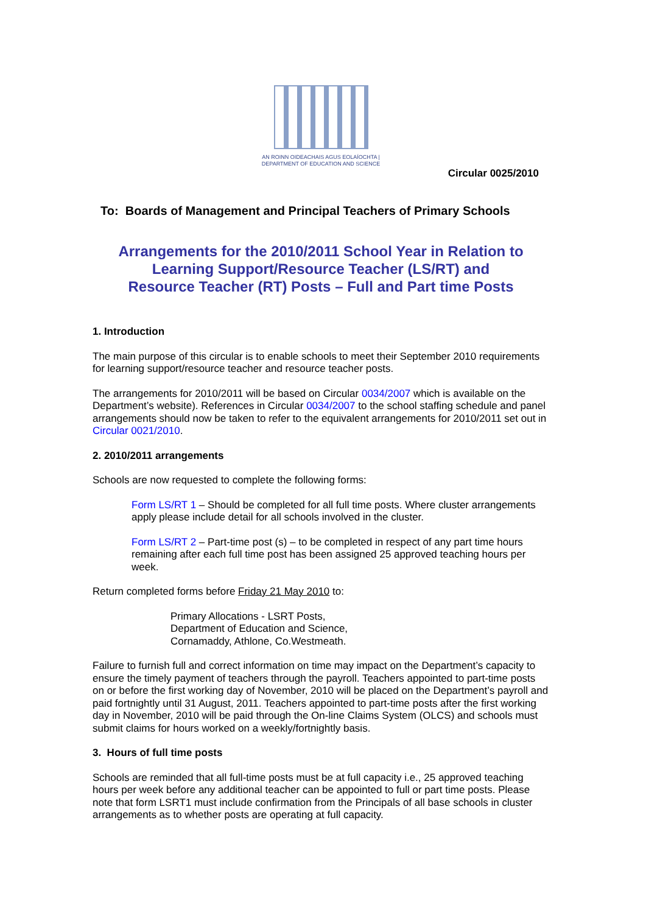AN ROINN OIDEACHAIS AGUS EOLAÍOCHTA | DEPARTMENT OF EDUCATION AND SCIENCE
Circular 0025/2010
To: Boards of Management and Principal Teachers of Primary Schools
Arrangements for the 2010/2011 School Year in Relation to
Learning Support/Resource Teacher (LS/RT) and
Resource Teacher (RT) Posts – Full and Part time Posts
1. Introduction
The main purpose of this circular is to enable schools to meet their September 2010 requirements for learning support/resource teacher and resource teacher posts.
The arrangements for 2010/2011 will be based on Circular 0034/2007 which is available on the Department’s website). References in Circular 0034/2007 to the school staffing schedule and panel arrangements should now be taken to refer to the equivalent arrangements for 2010/2011 set out in Circular 0021/2010.
2. 2010/2011 arrangements
Schools are now requested to complete the following forms:
Form LS/RT 1 – Should be completed for all full time posts. Where cluster arrangements apply please include detail for all schools involved in the cluster.
Form LS/RT 2 – Part-time post (s) – to be completed in respect of any part time hours remaining after each full time post has been assigned 25 approved teaching hours per week.
Return completed forms before Friday 21 May 2010 to:
Primary Allocations - LSRT Posts,
Department of Education and Science,
Cornamaddy, Athlone, Co.Westmeath.
Failure to furnish full and correct information on time may impact on the Department’s capacity to ensure the timely payment of teachers through the payroll. Teachers appointed to part-time posts on or before the first working day of November, 2010 will be placed on the Department’s payroll and paid fortnightly until 31 August, 2011. Teachers appointed to part-time posts after the first working day in November, 2010 will be paid through the On-line Claims System (OLCS) and schools must submit claims for hours worked on a weekly/fortnightly basis.
3. Hours of full time posts
Schools are reminded that all full-time posts must be at full capacity i.e., 25 approved teaching hours per week before any additional teacher can be appointed to full or part time posts. Please note that form LSRT1 must include confirmation from the Principals of all base schools in cluster arrangements as to whether posts are operating at full capacity.